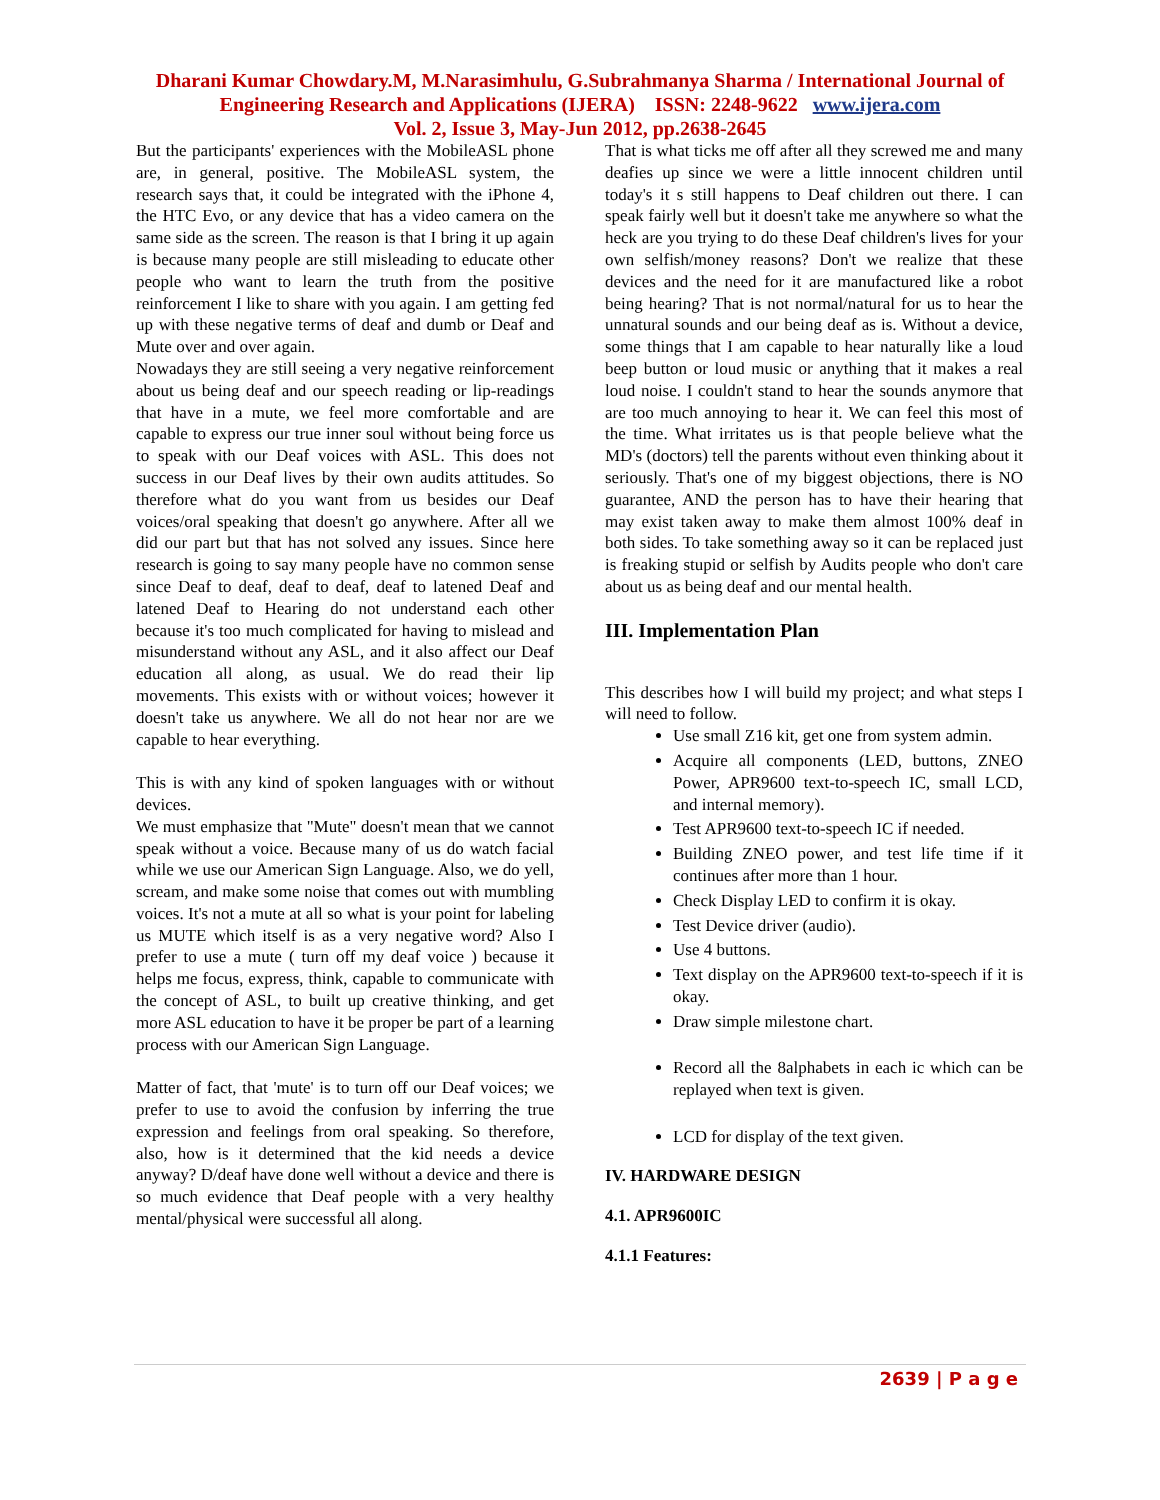Dharani Kumar Chowdary.M, M.Narasimhulu, G.Subrahmanya Sharma / International Journal of Engineering Research and Applications (IJERA) ISSN: 2248-9622 www.ijera.com
Vol. 2, Issue 3, May-Jun 2012, pp.2638-2645
But the participants' experiences with the MobileASL phone are, in general, positive. The MobileASL system, the research says that, it could be integrated with the iPhone 4, the HTC Evo, or any device that has a video camera on the same side as the screen. The reason is that I bring it up again is because many people are still misleading to educate other people who want to learn the truth from the positive reinforcement I like to share with you again. I am getting fed up with these negative terms of deaf and dumb or Deaf and Mute over and over again.
Nowadays they are still seeing a very negative reinforcement about us being deaf and our speech reading or lip-readings that have in a mute, we feel more comfortable and are capable to express our true inner soul without being force us to speak with our Deaf voices with ASL. This does not success in our Deaf lives by their own audits attitudes. So therefore what do you want from us besides our Deaf voices/oral speaking that doesn't go anywhere. After all we did our part but that has not solved any issues. Since here research is going to say many people have no common sense since Deaf to deaf, deaf to deaf, deaf to latened Deaf and latened Deaf to Hearing do not understand each other because it's too much complicated for having to mislead and misunderstand without any ASL, and it also affect our Deaf education all along, as usual. We do read their lip movements. This exists with or without voices; however it doesn't take us anywhere. We all do not hear nor are we capable to hear everything.
This is with any kind of spoken languages with or without devices.
We must emphasize that "Mute" doesn't mean that we cannot speak without a voice. Because many of us do watch facial while we use our American Sign Language. Also, we do yell, scream, and make some noise that comes out with mumbling voices. It's not a mute at all so what is your point for labeling us MUTE which itself is as a very negative word? Also I prefer to use a mute ( turn off my deaf voice ) because it helps me focus, express, think, capable to communicate with the concept of ASL, to built up creative thinking, and get more ASL education to have it be proper be part of a learning process with our American Sign Language.
Matter of fact, that 'mute' is to turn off our Deaf voices; we prefer to use to avoid the confusion by inferring the true expression and feelings from oral speaking. So therefore, also, how is it determined that the kid needs a device anyway? D/deaf have done well without a device and there is so much evidence that Deaf people with a very healthy mental/physical were successful all along.
That is what ticks me off after all they screwed me and many deafies up since we were a little innocent children until today's it s still happens to Deaf children out there. I can speak fairly well but it doesn't take me anywhere so what the heck are you trying to do these Deaf children's lives for your own selfish/money reasons? Don't we realize that these devices and the need for it are manufactured like a robot being hearing? That is not normal/natural for us to hear the unnatural sounds and our being deaf as is. Without a device, some things that I am capable to hear naturally like a loud beep button or loud music or anything that it makes a real loud noise. I couldn't stand to hear the sounds anymore that are too much annoying to hear it. We can feel this most of the time. What irritates us is that people believe what the MD's (doctors) tell the parents without even thinking about it seriously. That's one of my biggest objections, there is NO guarantee, AND the person has to have their hearing that may exist taken away to make them almost 100% deaf in both sides. To take something away so it can be replaced just is freaking stupid or selfish by Audits people who don't care about us as being deaf and our mental health.
III. Implementation Plan
This describes how I will build my project; and what steps I will need to follow.
Use small Z16 kit, get one from system admin.
Acquire all components (LED, buttons, ZNEO Power, APR9600 text-to-speech IC, small LCD, and internal memory).
Test APR9600 text-to-speech IC if needed.
Building ZNEO power, and test life time if it continues after more than 1 hour.
Check Display LED to confirm it is okay.
Test Device driver (audio).
Use 4 buttons.
Text display on the APR9600 text-to-speech if it is okay.
Draw simple milestone chart.
Record all the 8alphabets in each ic which can be replayed when text is given.
LCD for display of the text given.
IV. HARDWARE DESIGN
4.1. APR9600IC
4.1.1 Features:
2639 | P a g e